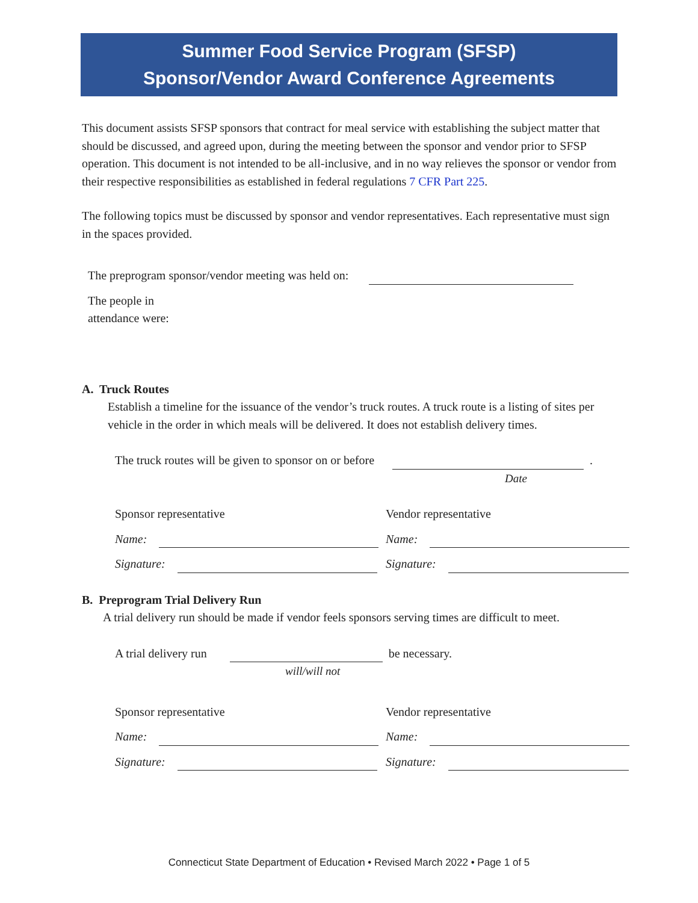Summer Food Service Program (SFSP)
Sponsor/Vendor Award Conference Agreements
This document assists SFSP sponsors that contract for meal service with establishing the subject matter that should be discussed, and agreed upon, during the meeting between the sponsor and vendor prior to SFSP operation. This document is not intended to be all-inclusive, and in no way relieves the sponsor or vendor from their respective responsibilities as established in federal regulations 7 CFR Part 225.
The following topics must be discussed by sponsor and vendor representatives. Each representative must sign in the spaces provided.
The preprogram sponsor/vendor meeting was held on:
The people in attendance were:
A. Truck Routes
Establish a timeline for the issuance of the vendor’s truck routes. A truck route is a listing of sites per vehicle in the order in which meals will be delivered. It does not establish delivery times.
The truck routes will be given to sponsor on or before .
Date
Sponsor representative
Vendor representative
Name:
Name:
Signature:
Signature:
B. Preprogram Trial Delivery Run
A trial delivery run should be made if vendor feels sponsors serving times are difficult to meet.
A trial delivery run be necessary.
will/will not
Sponsor representative
Vendor representative
Name:
Name:
Signature:
Signature:
Connecticut State Department of Education • Revised March 2022 • Page 1 of 5